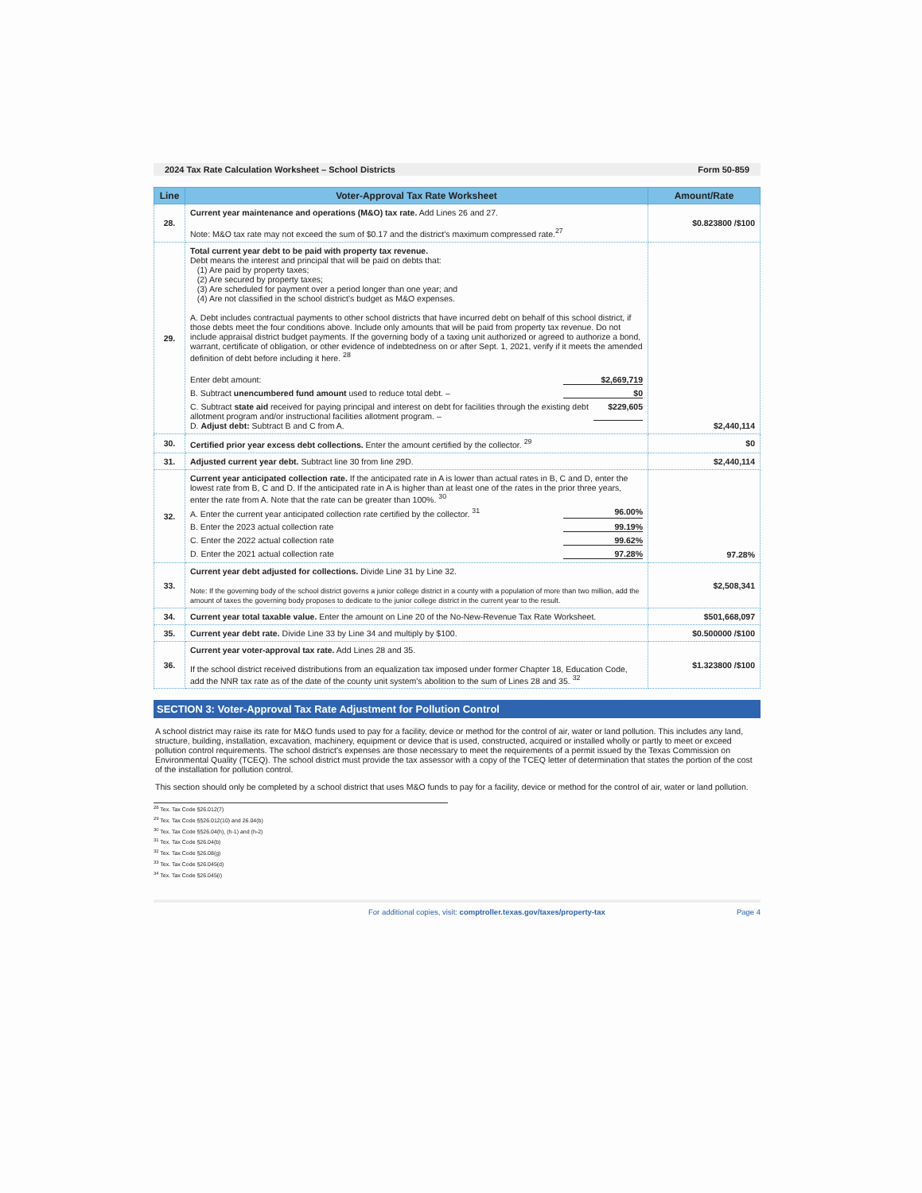2024 Tax Rate Calculation Worksheet – School Districts Form 50-859
| Line | Voter-Approval Tax Rate Worksheet | Amount/Rate |
| --- | --- | --- |
| 28. | Current year maintenance and operations (M&O) tax rate. Add Lines 26 and 27. Note: M&O tax rate may not exceed the sum of $0.17 and the district's maximum compressed rate.<sup>27</sup> | $0.823800 /$100 |
| 29. | Total current year debt to be paid with property tax revenue. Debt means the interest and principal that will be paid on debts that: (1) Are paid by property taxes; (2) Are secured by property taxes; (3) Are scheduled for payment over a period longer than one year; and (4) Are not classified in the school district's budget as M&O expenses. A. Debt includes contractual payments to other school districts that have incurred debt on behalf of this school district, if those debts meet the four conditions above. Include only amounts that will be paid from property tax revenue. Do not include appraisal district budget payments. If the governing body of a taxing unit authorized or agreed to authorize a bond, warrant, certificate of obligation, or other evidence of indebtedness on or after Sept. 1, 2021, verify if it meets the amended definition of debt before including it here. <sup>28</sup> Enter debt amount: $2,669,719 B. Subtract unencumbered fund amount used to reduce total debt. – $0 C. Subtract state aid received for paying principal and interest on debt for facilities through the existing debt allotment program and/or instructional facilities allotment program. – $229,605 D. Adjust debt: Subtract B and C from A. | $2,440,114 |
| 30. | Certified prior year excess debt collections. Enter the amount certified by the collector. <sup>29</sup> | $0 |
| 31. | Adjusted current year debt. Subtract line 30 from line 29D. | $2,440,114 |
| 32. | Current year anticipated collection rate. If the anticipated rate in A is lower than actual rates in B, C and D, enter the lowest rate from B, C and D. If the anticipated rate in A is higher than at least one of the rates in the prior three years, enter the rate from A. Note that the rate can be greater than 100%. <sup>30</sup> A. Enter the current year anticipated collection rate certified by the collector. <sup>31</sup> 96.00% B. Enter the 2023 actual collection rate 99.19% C. Enter the 2022 actual collection rate 99.62% D. Enter the 2021 actual collection rate 97.28% | 97.28% |
| 33. | Current year debt adjusted for collections. Divide Line 31 by Line 32. Note: If the governing body of the school district governs a junior college district in a county with a population of more than two million, add the amount of taxes the governing body proposes to dedicate to the junior college district in the current year to the result. | $2,508,341 |
| 34. | Current year total taxable value. Enter the amount on Line 20 of the No-New-Revenue Tax Rate Worksheet. | $501,668,097 |
| 35. | Current year debt rate. Divide Line 33 by Line 34 and multiply by $100. | $0.500000 /$100 |
| 36. | Current year voter-approval tax rate. Add Lines 28 and 35. If the school district received distributions from an equalization tax imposed under former Chapter 18, Education Code, add the NNR tax rate as of the date of the county unit system's abolition to the sum of Lines 28 and 35. <sup>32</sup> | $1.323800 /$100 |
SECTION 3: Voter-Approval Tax Rate Adjustment for Pollution Control
A school district may raise its rate for M&O funds used to pay for a facility, device or method for the control of air, water or land pollution. This includes any land, structure, building, installation, excavation, machinery, equipment or device that is used, constructed, acquired or installed wholly or partly to meet or exceed pollution control requirements. The school district's expenses are those necessary to meet the requirements of a permit issued by the Texas Commission on Environmental Quality (TCEQ). The school district must provide the tax assessor with a copy of the TCEQ letter of determination that states the portion of the cost of the installation for pollution control.
This section should only be completed by a school district that uses M&O funds to pay for a facility, device or method for the control of air, water or land pollution.
<sup>28</sup> Tex. Tax Code §26.012(7)
<sup>29</sup> Tex. Tax Code §§26.012(10) and 26.04(b)
<sup>30</sup> Tex. Tax Code §§26.04(h), (h-1) and (h-2)
<sup>31</sup> Tex. Tax Code §26.04(b)
<sup>32</sup> Tex. Tax Code §26.08(g)
<sup>33</sup> Tex. Tax Code §26.045(d)
<sup>34</sup> Tex. Tax Code §26.045(i)
For additional copies, visit: comptroller.texas.gov/taxes/property-tax Page 4